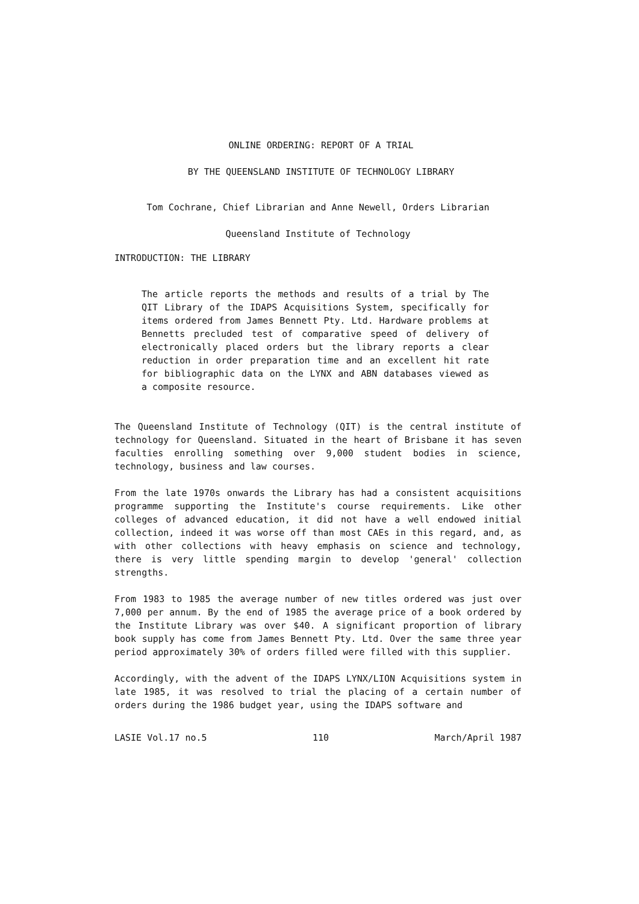ONLINE ORDERING: REPORT OF A TRIAL
BY THE QUEENSLAND INSTITUTE OF TECHNOLOGY LIBRARY
Tom Cochrane, Chief Librarian and Anne Newell, Orders Librarian
Queensland Institute of Technology
INTRODUCTION: THE LIBRARY
The article reports the methods and results of a trial by The QIT Library of the IDAPS Acquisitions System, specifically for items ordered from James Bennett Pty. Ltd. Hardware problems at Bennetts precluded test of comparative speed of delivery of electronically placed orders but the library reports a clear reduction in order preparation time and an excellent hit rate for bibliographic data on the LYNX and ABN databases viewed as a composite resource.
The Queensland Institute of Technology (QIT) is the central institute of technology for Queensland. Situated in the heart of Brisbane it has seven faculties enrolling something over 9,000 student bodies in science, technology, business and law courses.
From the late 1970s onwards the Library has had a consistent acquisitions programme supporting the Institute's course requirements. Like other colleges of advanced education, it did not have a well endowed initial collection, indeed it was worse off than most CAEs in this regard, and, as with other collections with heavy emphasis on science and technology, there is very little spending margin to develop 'general' collection strengths.
From 1983 to 1985 the average number of new titles ordered was just over 7,000 per annum. By the end of 1985 the average price of a book ordered by the Institute Library was over $40. A significant proportion of library book supply has come from James Bennett Pty. Ltd. Over the same three year period approximately 30% of orders filled were filled with this supplier.
Accordingly, with the advent of the IDAPS LYNX/LION Acquisitions system in late 1985, it was resolved to trial the placing of a certain number of orders during the 1986 budget year, using the IDAPS software and
LASIE Vol.17 no.5 110 March/April 1987